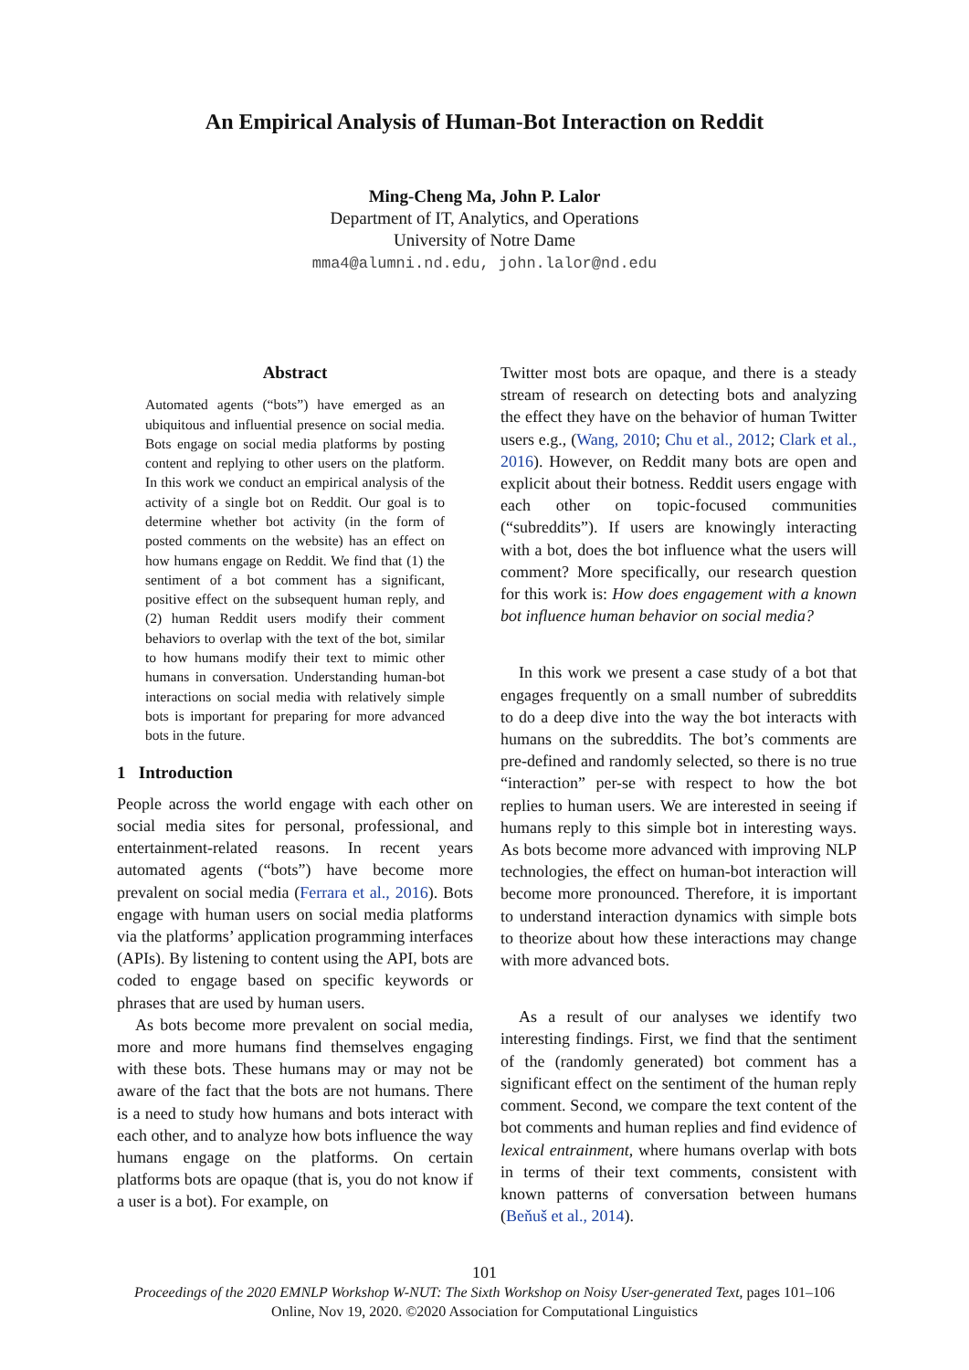An Empirical Analysis of Human-Bot Interaction on Reddit
Ming-Cheng Ma, John P. Lalor
Department of IT, Analytics, and Operations
University of Notre Dame
mma4@alumni.nd.edu, john.lalor@nd.edu
Abstract
Automated agents (“bots”) have emerged as an ubiquitous and influential presence on social media. Bots engage on social media platforms by posting content and replying to other users on the platform. In this work we conduct an empirical analysis of the activity of a single bot on Reddit. Our goal is to determine whether bot activity (in the form of posted comments on the website) has an effect on how humans engage on Reddit. We find that (1) the sentiment of a bot comment has a significant, positive effect on the subsequent human reply, and (2) human Reddit users modify their comment behaviors to overlap with the text of the bot, similar to how humans modify their text to mimic other humans in conversation. Understanding human-bot interactions on social media with relatively simple bots is important for preparing for more advanced bots in the future.
1 Introduction
People across the world engage with each other on social media sites for personal, professional, and entertainment-related reasons. In recent years automated agents (“bots”) have become more prevalent on social media (Ferrara et al., 2016). Bots engage with human users on social media platforms via the platforms’ application programming interfaces (APIs). By listening to content using the API, bots are coded to engage based on specific keywords or phrases that are used by human users.
As bots become more prevalent on social media, more and more humans find themselves engaging with these bots. These humans may or may not be aware of the fact that the bots are not humans. There is a need to study how humans and bots interact with each other, and to analyze how bots influence the way humans engage on the platforms. On certain platforms bots are opaque (that is, you do not know if a user is a bot). For example, on
Twitter most bots are opaque, and there is a steady stream of research on detecting bots and analyzing the effect they have on the behavior of human Twitter users e.g., (Wang, 2010; Chu et al., 2012; Clark et al., 2016). However, on Reddit many bots are open and explicit about their botness. Reddit users engage with each other on topic-focused communities (“subreddits”). If users are knowingly interacting with a bot, does the bot influence what the users will comment? More specifically, our research question for this work is: How does engagement with a known bot influence human behavior on social media?
In this work we present a case study of a bot that engages frequently on a small number of subreddits to do a deep dive into the way the bot interacts with humans on the subreddits. The bot’s comments are pre-defined and randomly selected, so there is no true “interaction” per-se with respect to how the bot replies to human users. We are interested in seeing if humans reply to this simple bot in interesting ways. As bots become more advanced with improving NLP technologies, the effect on human-bot interaction will become more pronounced. Therefore, it is important to understand interaction dynamics with simple bots to theorize about how these interactions may change with more advanced bots.
As a result of our analyses we identify two interesting findings. First, we find that the sentiment of the (randomly generated) bot comment has a significant effect on the sentiment of the human reply comment. Second, we compare the text content of the bot comments and human replies and find evidence of lexical entrainment, where humans overlap with bots in terms of their text comments, consistent with known patterns of conversation between humans (Beňuš et al., 2014).
101
Proceedings of the 2020 EMNLP Workshop W-NUT: The Sixth Workshop on Noisy User-generated Text, pages 101–106
Online, Nov 19, 2020. ©2020 Association for Computational Linguistics